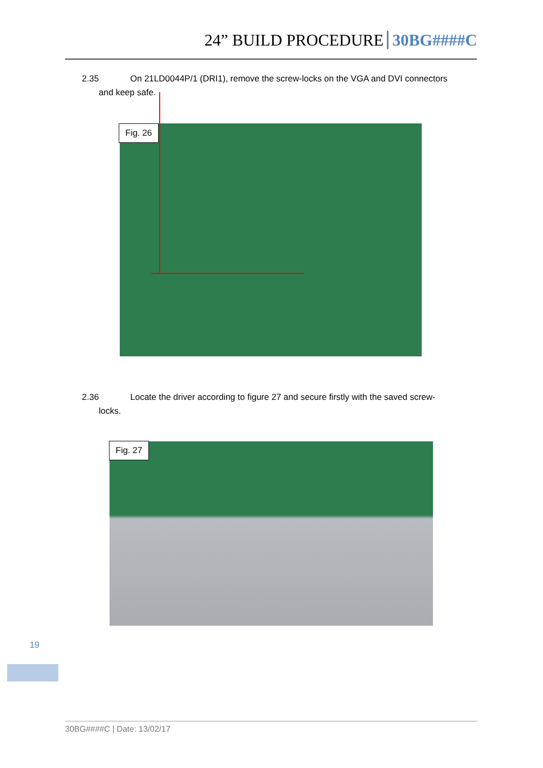24” BUILD PROCEDURE 30BG####C
2.35 On 21LD0044P/1 (DRI1), remove the screw-locks on the VGA and DVI connectors
and keep safe.
Fig. 26
2.36 Locate the driver according to figure 27 and secure firstly with the saved screw-
locks.
Fig. 27
19
30BG####C | Date: 13/02/17